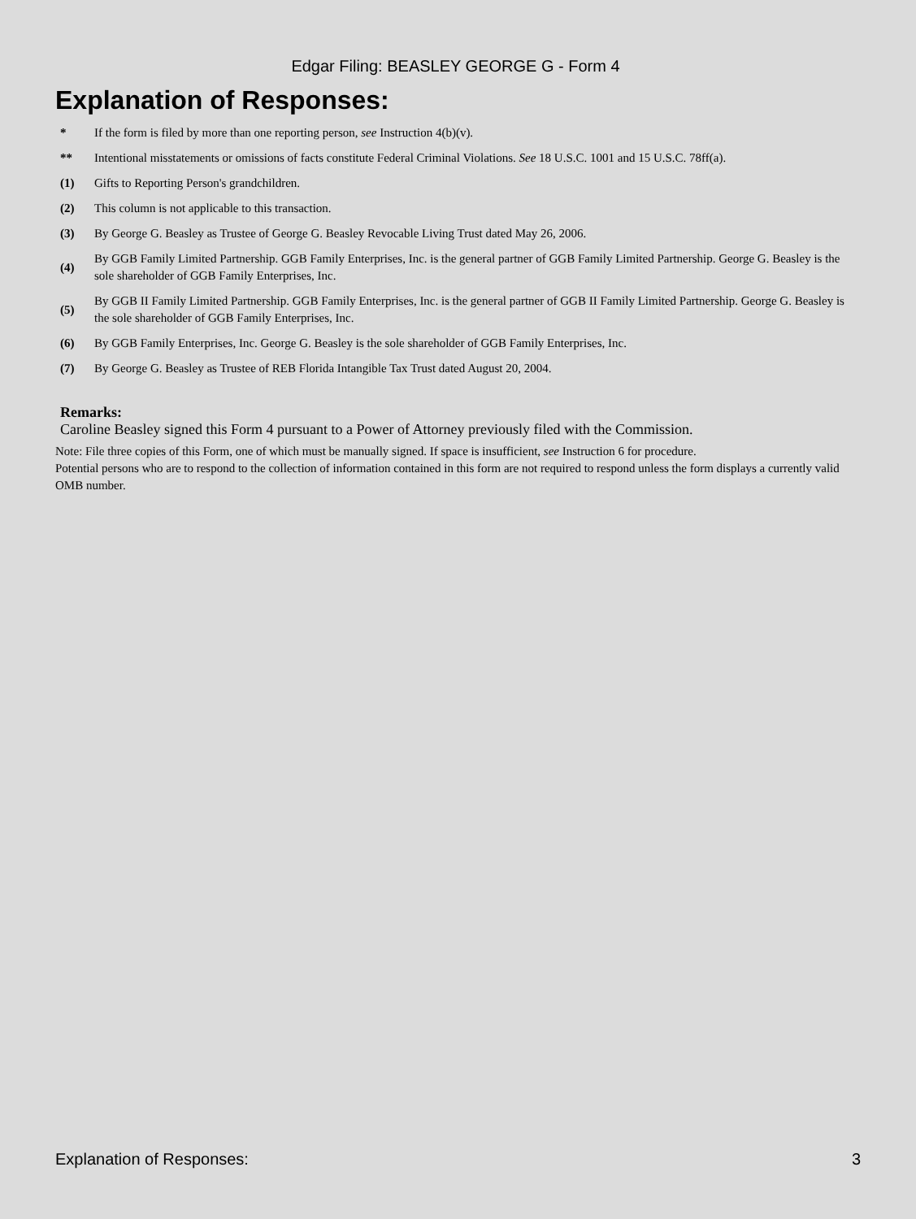Edgar Filing: BEASLEY GEORGE G - Form 4
Explanation of Responses:
| * | If the form is filed by more than one reporting person, see Instruction 4(b)(v). |
| ** | Intentional misstatements or omissions of facts constitute Federal Criminal Violations. See 18 U.S.C. 1001 and 15 U.S.C. 78ff(a). |
| (1) | Gifts to Reporting Person's grandchildren. |
| (2) | This column is not applicable to this transaction. |
| (3) | By George G. Beasley as Trustee of George G. Beasley Revocable Living Trust dated May 26, 2006. |
| (4) | By GGB Family Limited Partnership. GGB Family Enterprises, Inc. is the general partner of GGB Family Limited Partnership. George G. Beasley is the sole shareholder of GGB Family Enterprises, Inc. |
| (5) | By GGB II Family Limited Partnership. GGB Family Enterprises, Inc. is the general partner of GGB II Family Limited Partnership. George G. Beasley is the sole shareholder of GGB Family Enterprises, Inc. |
| (6) | By GGB Family Enterprises, Inc. George G. Beasley is the sole shareholder of GGB Family Enterprises, Inc. |
| (7) | By George G. Beasley as Trustee of REB Florida Intangible Tax Trust dated August 20, 2004. |
Remarks:
Caroline Beasley signed this Form 4 pursuant to a Power of Attorney previously filed with the Commission.
Note: File three copies of this Form, one of which must be manually signed. If space is insufficient, see Instruction 6 for procedure.
Potential persons who are to respond to the collection of information contained in this form are not required to respond unless the form displays a currently valid OMB number.
Explanation of Responses: 3